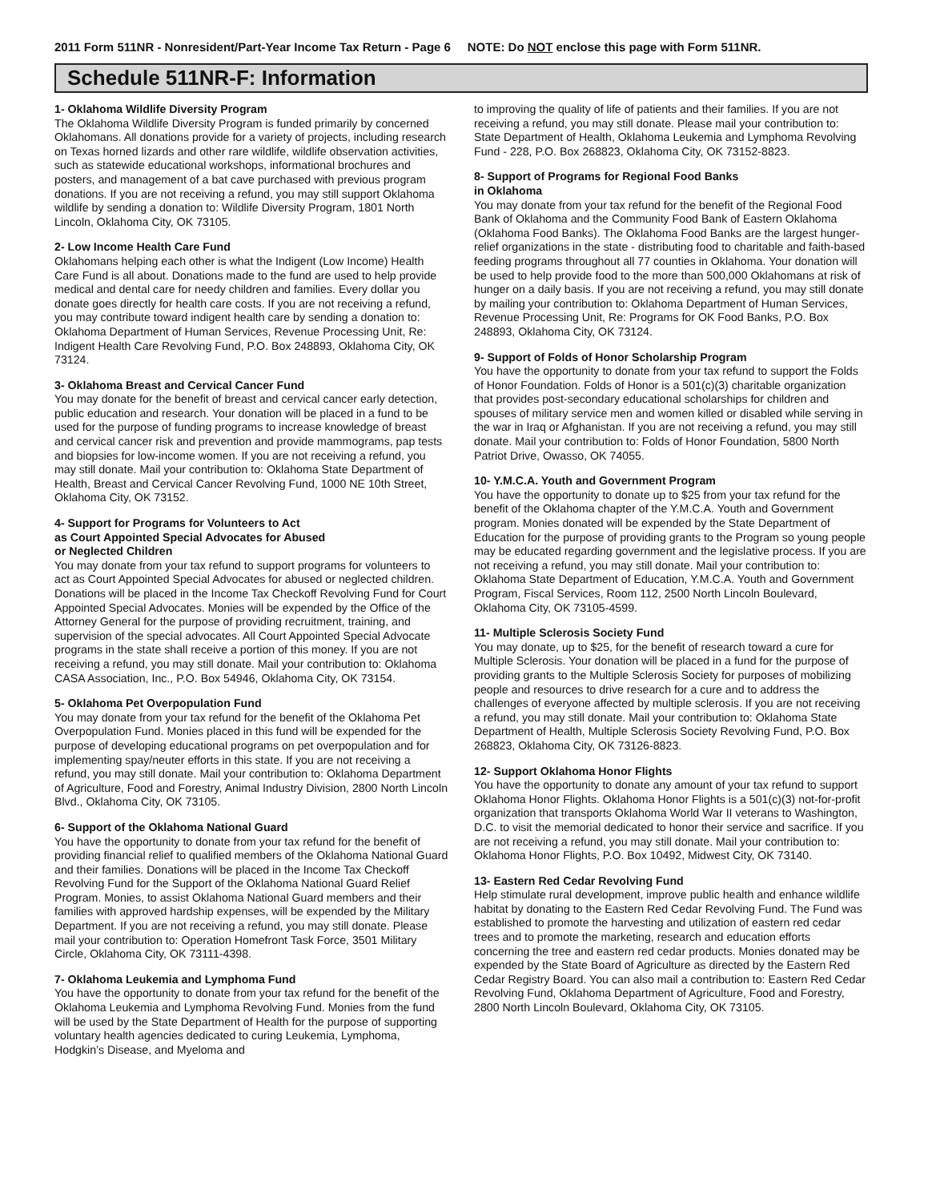2011 Form 511NR - Nonresident/Part-Year Income Tax Return - Page 6 NOTE: Do NOT enclose this page with Form 511NR.
Schedule 511NR-F: Information
1- Oklahoma Wildlife Diversity Program
The Oklahoma Wildlife Diversity Program is funded primarily by concerned Oklahomans. All donations provide for a variety of projects, including research on Texas horned lizards and other rare wildlife, wildlife observation activities, such as statewide educational workshops, informational brochures and posters, and management of a bat cave purchased with previous program donations. If you are not receiving a refund, you may still support Oklahoma wildlife by sending a donation to: Wildlife Diversity Program, 1801 North Lincoln, Oklahoma City, OK 73105.
2- Low Income Health Care Fund
Oklahomans helping each other is what the Indigent (Low Income) Health Care Fund is all about. Donations made to the fund are used to help provide medical and dental care for needy children and families. Every dollar you donate goes directly for health care costs. If you are not receiving a refund, you may contribute toward indigent health care by sending a donation to: Oklahoma Department of Human Services, Revenue Processing Unit, Re: Indigent Health Care Revolving Fund, P.O. Box 248893, Oklahoma City, OK 73124.
3- Oklahoma Breast and Cervical Cancer Fund
You may donate for the benefit of breast and cervical cancer early detection, public education and research. Your donation will be placed in a fund to be used for the purpose of funding programs to increase knowledge of breast and cervical cancer risk and prevention and provide mammograms, pap tests and biopsies for low-income women. If you are not receiving a refund, you may still donate. Mail your contribution to: Oklahoma State Department of Health, Breast and Cervical Cancer Revolving Fund, 1000 NE 10th Street, Oklahoma City, OK 73152.
4- Support for Programs for Volunteers to Act
as Court Appointed Special Advocates for Abused
or Neglected Children
You may donate from your tax refund to support programs for volunteers to act as Court Appointed Special Advocates for abused or neglected children. Donations will be placed in the Income Tax Checkoff Revolving Fund for Court Appointed Special Advocates. Monies will be expended by the Office of the Attorney General for the purpose of providing recruitment, training, and supervision of the special advocates. All Court Appointed Special Advocate programs in the state shall receive a portion of this money. If you are not receiving a refund, you may still donate. Mail your contribution to: Oklahoma CASA Association, Inc., P.O. Box 54946, Oklahoma City, OK 73154.
5- Oklahoma Pet Overpopulation Fund
You may donate from your tax refund for the benefit of the Oklahoma Pet Overpopulation Fund. Monies placed in this fund will be expended for the purpose of developing educational programs on pet overpopulation and for implementing spay/neuter efforts in this state. If you are not receiving a refund, you may still donate. Mail your contribution to: Oklahoma Department of Agriculture, Food and Forestry, Animal Industry Division, 2800 North Lincoln Blvd., Oklahoma City, OK 73105.
6- Support of the Oklahoma National Guard
You have the opportunity to donate from your tax refund for the benefit of providing financial relief to qualified members of the Oklahoma National Guard and their families. Donations will be placed in the Income Tax Checkoff Revolving Fund for the Support of the Oklahoma National Guard Relief Program. Monies, to assist Oklahoma National Guard members and their families with approved hardship expenses, will be expended by the Military Department. If you are not receiving a refund, you may still donate. Please mail your contribution to: Operation Homefront Task Force, 3501 Military Circle, Oklahoma City, OK 73111-4398.
7- Oklahoma Leukemia and Lymphoma Fund
You have the opportunity to donate from your tax refund for the benefit of the Oklahoma Leukemia and Lymphoma Revolving Fund. Monies from the fund will be used by the State Department of Health for the purpose of supporting voluntary health agencies dedicated to curing Leukemia, Lymphoma, Hodgkin’s Disease, and Myeloma and
to improving the quality of life of patients and their families. If you are not receiving a refund, you may still donate. Please mail your contribution to: State Department of Health, Oklahoma Leukemia and Lymphoma Revolving Fund - 228, P.O. Box 268823, Oklahoma City, OK 73152-8823.
8- Support of Programs for Regional Food Banks
in Oklahoma
You may donate from your tax refund for the benefit of the Regional Food Bank of Oklahoma and the Community Food Bank of Eastern Oklahoma (Oklahoma Food Banks). The Oklahoma Food Banks are the largest hunger-relief organizations in the state - distributing food to charitable and faith-based feeding programs throughout all 77 counties in Oklahoma. Your donation will be used to help provide food to the more than 500,000 Oklahomans at risk of hunger on a daily basis. If you are not receiving a refund, you may still donate by mailing your contribution to: Oklahoma Department of Human Services, Revenue Processing Unit, Re: Programs for OK Food Banks, P.O. Box 248893, Oklahoma City, OK 73124.
9- Support of Folds of Honor Scholarship Program
You have the opportunity to donate from your tax refund to support the Folds of Honor Foundation. Folds of Honor is a 501(c)(3) charitable organization that provides post-secondary educational scholarships for children and spouses of military service men and women killed or disabled while serving in the war in Iraq or Afghanistan. If you are not receiving a refund, you may still donate. Mail your contribution to: Folds of Honor Foundation, 5800 North Patriot Drive, Owasso, OK 74055.
10- Y.M.C.A. Youth and Government Program
You have the opportunity to donate up to $25 from your tax refund for the benefit of the Oklahoma chapter of the Y.M.C.A. Youth and Government program. Monies donated will be expended by the State Department of Education for the purpose of providing grants to the Program so young people may be educated regarding government and the legislative process. If you are not receiving a refund, you may still donate. Mail your contribution to: Oklahoma State Department of Education, Y.M.C.A. Youth and Government Program, Fiscal Services, Room 112, 2500 North Lincoln Boulevard, Oklahoma City, OK 73105-4599.
11- Multiple Sclerosis Society Fund
You may donate, up to $25, for the benefit of research toward a cure for Multiple Sclerosis. Your donation will be placed in a fund for the purpose of providing grants to the Multiple Sclerosis Society for purposes of mobilizing people and resources to drive research for a cure and to address the challenges of everyone affected by multiple sclerosis. If you are not receiving a refund, you may still donate. Mail your contribution to: Oklahoma State Department of Health, Multiple Sclerosis Society Revolving Fund, P.O. Box 268823, Oklahoma City, OK 73126-8823.
12- Support Oklahoma Honor Flights
You have the opportunity to donate any amount of your tax refund to support Oklahoma Honor Flights. Oklahoma Honor Flights is a 501(c)(3) not-for-profit organization that transports Oklahoma World War II veterans to Washington, D.C. to visit the memorial dedicated to honor their service and sacrifice. If you are not receiving a refund, you may still donate. Mail your contribution to: Oklahoma Honor Flights, P.O. Box 10492, Midwest City, OK 73140.
13- Eastern Red Cedar Revolving Fund
Help stimulate rural development, improve public health and enhance wildlife habitat by donating to the Eastern Red Cedar Revolving Fund. The Fund was established to promote the harvesting and utilization of eastern red cedar trees and to promote the marketing, research and education efforts concerning the tree and eastern red cedar products. Monies donated may be expended by the State Board of Agriculture as directed by the Eastern Red Cedar Registry Board. You can also mail a contribution to: Eastern Red Cedar Revolving Fund, Oklahoma Department of Agriculture, Food and Forestry, 2800 North Lincoln Boulevard, Oklahoma City, OK 73105.